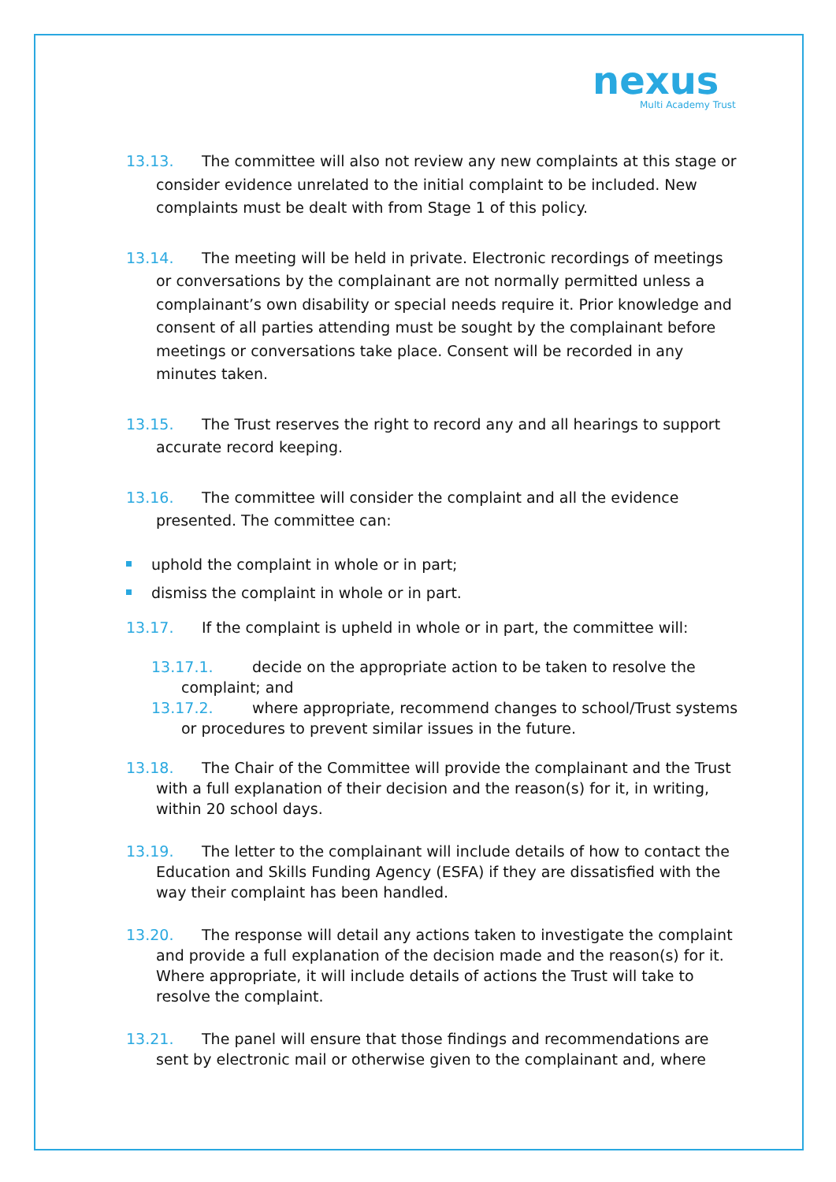nexus
Multi Academy Trust
13.13. The committee will also not review any new complaints at this stage or consider evidence unrelated to the initial complaint to be included. New complaints must be dealt with from Stage 1 of this policy.
13.14. The meeting will be held in private. Electronic recordings of meetings or conversations by the complainant are not normally permitted unless a complainant’s own disability or special needs require it. Prior knowledge and consent of all parties attending must be sought by the complainant before meetings or conversations take place. Consent will be recorded in any minutes taken.
13.15. The Trust reserves the right to record any and all hearings to support accurate record keeping.
13.16. The committee will consider the complaint and all the evidence presented. The committee can:
uphold the complaint in whole or in part;
dismiss the complaint in whole or in part.
13.17. If the complaint is upheld in whole or in part, the committee will:
13.17.1. decide on the appropriate action to be taken to resolve the complaint; and
13.17.2. where appropriate, recommend changes to school/Trust systems or procedures to prevent similar issues in the future.
13.18. The Chair of the Committee will provide the complainant and the Trust with a full explanation of their decision and the reason(s) for it, in writing, within 20 school days.
13.19. The letter to the complainant will include details of how to contact the Education and Skills Funding Agency (ESFA) if they are dissatisfied with the way their complaint has been handled.
13.20. The response will detail any actions taken to investigate the complaint and provide a full explanation of the decision made and the reason(s) for it. Where appropriate, it will include details of actions the Trust will take to resolve the complaint.
13.21. The panel will ensure that those findings and recommendations are sent by electronic mail or otherwise given to the complainant and, where